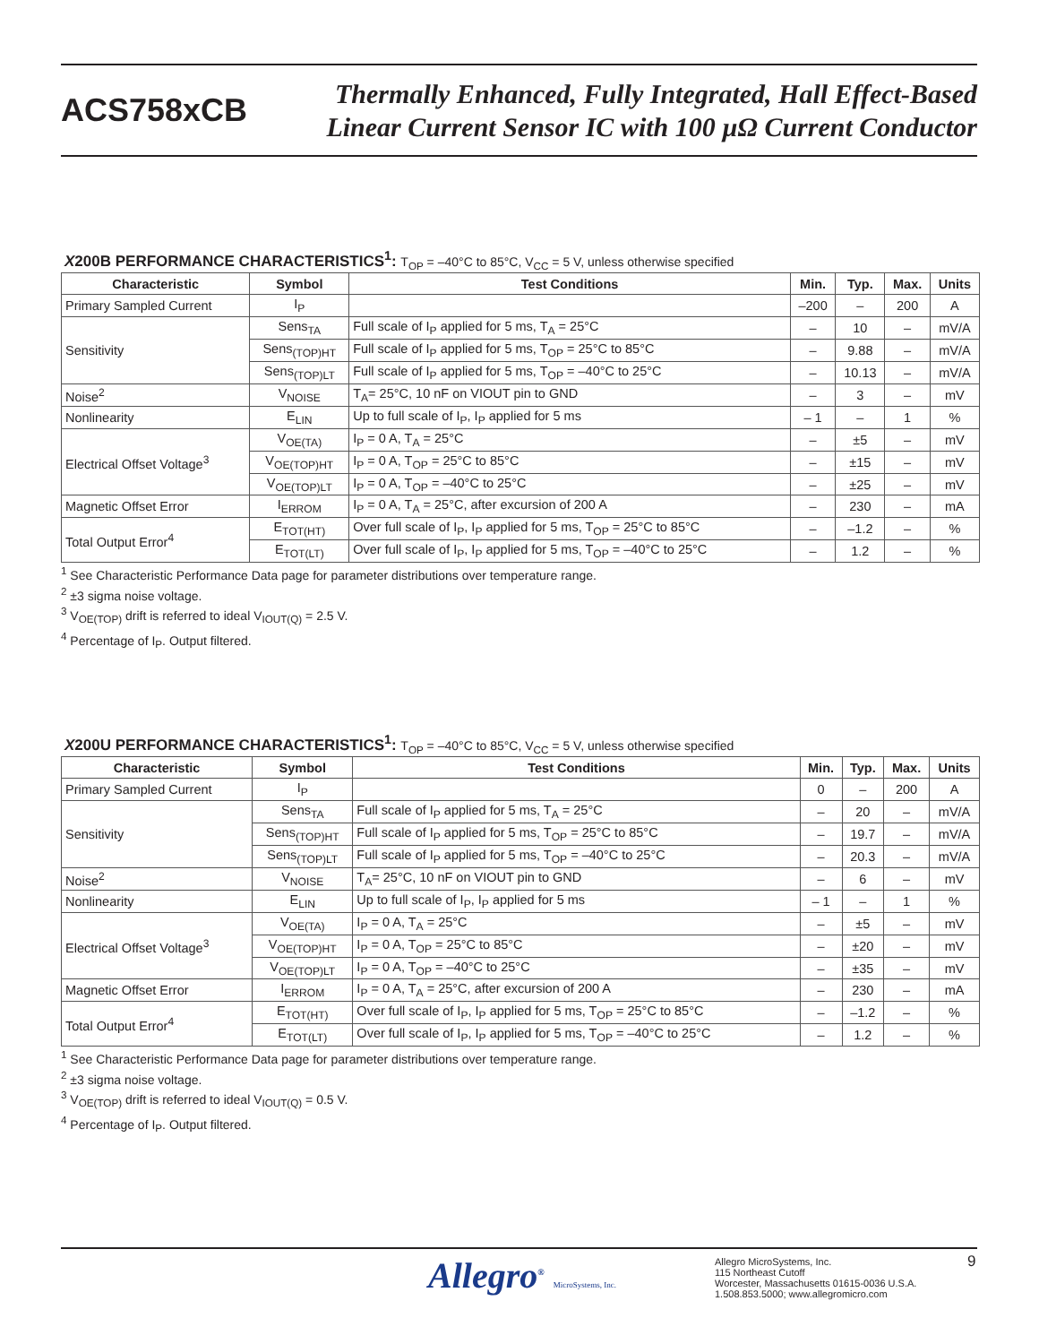ACS758xCB
Thermally Enhanced, Fully Integrated, Hall Effect-Based
Linear Current Sensor IC with 100 µΩ Current Conductor
X200B PERFORMANCE CHARACTERISTICS<sup>1</sup>: T<sub>OP</sub> = –40°C to 85°C, V<sub>CC</sub> = 5 V, unless otherwise specified
| Characteristic | Symbol | Test Conditions | Min. | Typ. | Max. | Units |
| --- | --- | --- | --- | --- | --- | --- |
| Primary Sampled Current | I<sub>P</sub> | | –200 | – | 200 | A |
| Sensitivity | Sens<sub>TA</sub> | Full scale of I<sub>P</sub> applied for 5 ms, T<sub>A</sub> = 25°C | – | 10 | – | mV/A |
| | Sens<sub>(TOP)HT</sub> | Full scale of I<sub>P</sub> applied for 5 ms, T<sub>OP</sub> = 25°C to 85°C | – | 9.88 | – | mV/A |
| | Sens<sub>(TOP)LT</sub> | Full scale of I<sub>P</sub> applied for 5 ms, T<sub>OP</sub> = –40°C to 25°C | – | 10.13 | – | mV/A |
| Noise<sup>2</sup> | V<sub>NOISE</sub> | T<sub>A</sub>= 25°C, 10 nF on VIOUT pin to GND | – | 3 | – | mV |
| Nonlinearity | E<sub>LIN</sub> | Up to full scale of I<sub>P</sub>, I<sub>P</sub> applied for 5 ms | – 1 | – | 1 | % |
| Electrical Offset Voltage<sup>3</sup> | V<sub>OE(TA)</sub> | I<sub>P</sub> = 0 A, T<sub>A</sub> = 25°C | – | ±5 | – | mV |
| | V<sub>OE(TOP)HT</sub> | I<sub>P</sub> = 0 A, T<sub>OP</sub> = 25°C to 85°C | – | ±15 | – | mV |
| | V<sub>OE(TOP)LT</sub> | I<sub>P</sub> = 0 A, T<sub>OP</sub> = –40°C to 25°C | – | ±25 | – | mV |
| Magnetic Offset Error | I<sub>ERROM</sub> | I<sub>P</sub> = 0 A, T<sub>A</sub> = 25°C, after excursion of 200 A | – | 230 | – | mA |
| Total Output Error<sup>4</sup> | E<sub>TOT(HT)</sub> | Over full scale of I<sub>P</sub>, I<sub>P</sub> applied for 5 ms, T<sub>OP</sub> = 25°C to 85°C | – | –1.2 | – | % |
| | E<sub>TOT(LT)</sub> | Over full scale of I<sub>P</sub>, I<sub>P</sub> applied for 5 ms, T<sub>OP</sub> = –40°C to 25°C | – | 1.2 | – | % |
<sup>1</sup> See Characteristic Performance Data page for parameter distributions over temperature range.
<sup>2</sup> ±3 sigma noise voltage.
<sup>3</sup> V<sub>OE(TOP)</sub> drift is referred to ideal V<sub>IOUT(Q)</sub> = 2.5 V.
<sup>4</sup> Percentage of I<sub>P</sub>. Output filtered.
X200U PERFORMANCE CHARACTERISTICS<sup>1</sup>: T<sub>OP</sub> = –40°C to 85°C, V<sub>CC</sub> = 5 V, unless otherwise specified
| Characteristic | Symbol | Test Conditions | Min. | Typ. | Max. | Units |
| --- | --- | --- | --- | --- | --- | --- |
| Primary Sampled Current | I<sub>P</sub> | | 0 | – | 200 | A |
| Sensitivity | Sens<sub>TA</sub> | Full scale of I<sub>P</sub> applied for 5 ms, T<sub>A</sub> = 25°C | – | 20 | – | mV/A |
| | Sens<sub>(TOP)HT</sub> | Full scale of I<sub>P</sub> applied for 5 ms, T<sub>OP</sub> = 25°C to 85°C | – | 19.7 | – | mV/A |
| | Sens<sub>(TOP)LT</sub> | Full scale of I<sub>P</sub> applied for 5 ms, T<sub>OP</sub> = –40°C to 25°C | – | 20.3 | – | mV/A |
| Noise<sup>2</sup> | V<sub>NOISE</sub> | T<sub>A</sub>= 25°C, 10 nF on VIOUT pin to GND | – | 6 | – | mV |
| Nonlinearity | E<sub>LIN</sub> | Up to full scale of I<sub>P</sub>, I<sub>P</sub> applied for 5 ms | – 1 | – | 1 | % |
| Electrical Offset Voltage<sup>3</sup> | V<sub>OE(TA)</sub> | I<sub>P</sub> = 0 A, T<sub>A</sub> = 25°C | – | ±5 | – | mV |
| | V<sub>OE(TOP)HT</sub> | I<sub>P</sub> = 0 A, T<sub>OP</sub> = 25°C to 85°C | – | ±20 | – | mV |
| | V<sub>OE(TOP)LT</sub> | I<sub>P</sub> = 0 A, T<sub>OP</sub> = –40°C to 25°C | – | ±35 | – | mV |
| Magnetic Offset Error | I<sub>ERROM</sub> | I<sub>P</sub> = 0 A, T<sub>A</sub> = 25°C, after excursion of 200 A | – | 230 | – | mA |
| Total Output Error<sup>4</sup> | E<sub>TOT(HT)</sub> | Over full scale of I<sub>P</sub>, I<sub>P</sub> applied for 5 ms, T<sub>OP</sub> = 25°C to 85°C | – | –1.2 | – | % |
| | E<sub>TOT(LT)</sub> | Over full scale of I<sub>P</sub>, I<sub>P</sub> applied for 5 ms, T<sub>OP</sub> = –40°C to 25°C | – | 1.2 | – | % |
<sup>1</sup> See Characteristic Performance Data page for parameter distributions over temperature range.
<sup>2</sup> ±3 sigma noise voltage.
<sup>3</sup> V<sub>OE(TOP)</sub> drift is referred to ideal V<sub>IOUT(Q)</sub> = 0.5 V.
<sup>4</sup> Percentage of I<sub>P</sub>. Output filtered.
Allegro<sup>®</sup> MicroSystems, Inc.
Allegro MicroSystems, Inc.
115 Northeast Cutoff
Worcester, Massachusetts 01615-0036 U.S.A.
1.508.853.5000; www.allegromicro.com
9